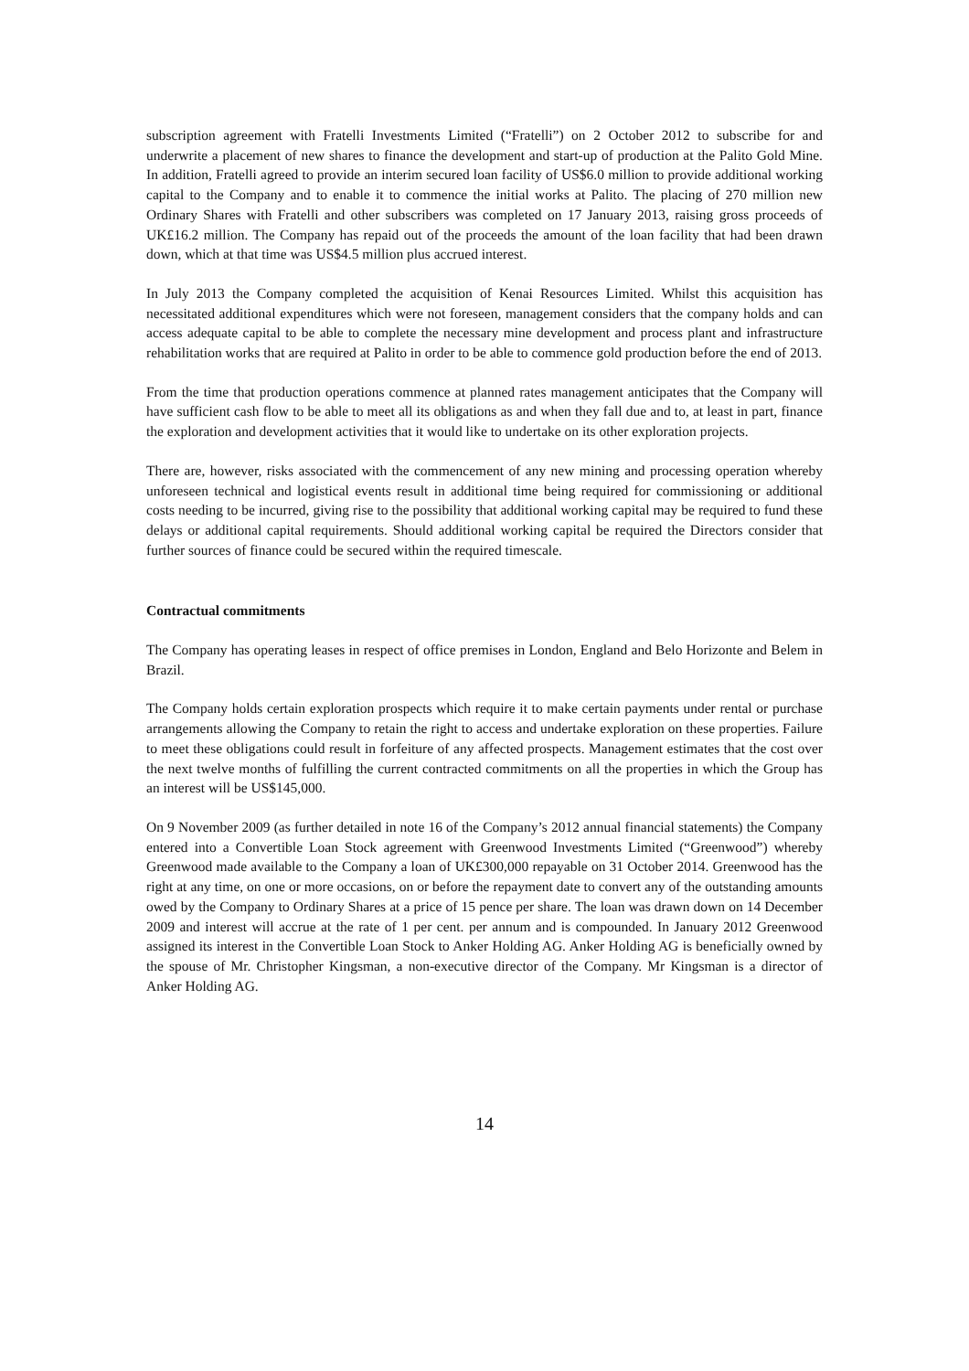subscription agreement with Fratelli Investments Limited (“Fratelli”) on 2 October 2012 to subscribe for and underwrite a placement of new shares to finance the development and start-up of production at the Palito Gold Mine. In addition, Fratelli agreed to provide an interim secured loan facility of US$6.0 million to provide additional working capital to the Company and to enable it to commence the initial works at Palito. The placing of 270 million new Ordinary Shares with Fratelli and other subscribers was completed on 17 January 2013, raising gross proceeds of UK£16.2 million. The Company has repaid out of the proceeds the amount of the loan facility that had been drawn down, which at that time was US$4.5 million plus accrued interest.
In July 2013 the Company completed the acquisition of Kenai Resources Limited. Whilst this acquisition has necessitated additional expenditures which were not foreseen, management considers that the company holds and can access adequate capital to be able to complete the necessary mine development and process plant and infrastructure rehabilitation works that are required at Palito in order to be able to commence gold production before the end of 2013.
From the time that production operations commence at planned rates management anticipates that the Company will have sufficient cash flow to be able to meet all its obligations as and when they fall due and to, at least in part, finance the exploration and development activities that it would like to undertake on its other exploration projects.
There are, however, risks associated with the commencement of any new mining and processing operation whereby unforeseen technical and logistical events result in additional time being required for commissioning or additional costs needing to be incurred, giving rise to the possibility that additional working capital may be required to fund these delays or additional capital requirements. Should additional working capital be required the Directors consider that further sources of finance could be secured within the required timescale.
Contractual commitments
The Company has operating leases in respect of office premises in London, England and Belo Horizonte and Belem in Brazil.
The Company holds certain exploration prospects which require it to make certain payments under rental or purchase arrangements allowing the Company to retain the right to access and undertake exploration on these properties. Failure to meet these obligations could result in forfeiture of any affected prospects. Management estimates that the cost over the next twelve months of fulfilling the current contracted commitments on all the properties in which the Group has an interest will be US$145,000.
On 9 November 2009 (as further detailed in note 16 of the Company’s 2012 annual financial statements) the Company entered into a Convertible Loan Stock agreement with Greenwood Investments Limited (“Greenwood”) whereby Greenwood made available to the Company a loan of UK£300,000 repayable on 31 October 2014. Greenwood has the right at any time, on one or more occasions, on or before the repayment date to convert any of the outstanding amounts owed by the Company to Ordinary Shares at a price of 15 pence per share. The loan was drawn down on 14 December 2009 and interest will accrue at the rate of 1 per cent. per annum and is compounded. In January 2012 Greenwood assigned its interest in the Convertible Loan Stock to Anker Holding AG. Anker Holding AG is beneficially owned by the spouse of Mr. Christopher Kingsman, a non-executive director of the Company. Mr Kingsman is a director of Anker Holding AG.
14